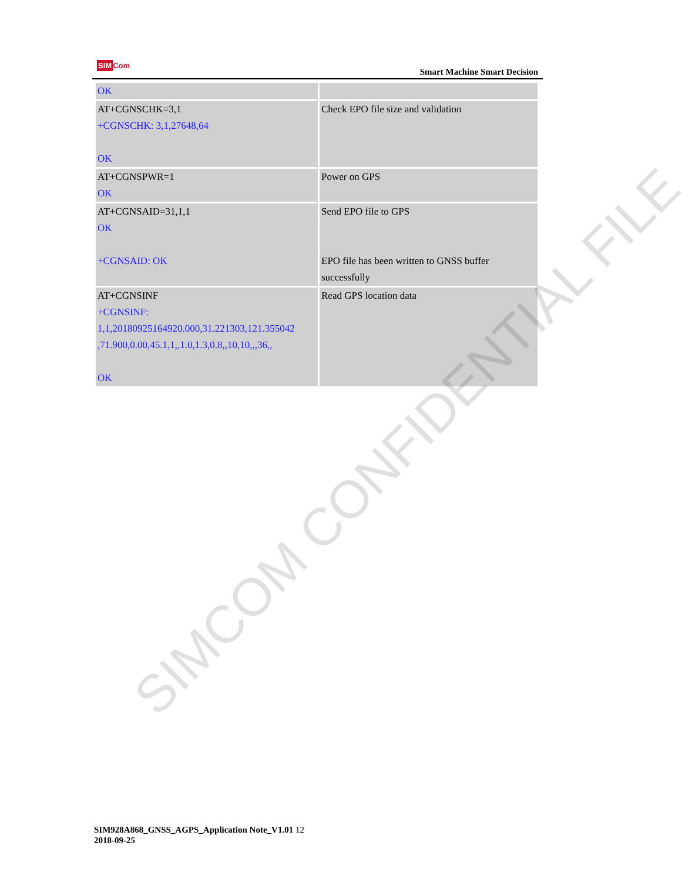SIMCom
Smart Machine Smart Decision
| OK | |
| AT+CGNSCHK=3,1 +CGNSCHK: 3,1,27648,64 OK | Check EPO file size and validation |
| AT+CGNSPWR=1 OK | Power on GPS |
| AT+CGNSAID=31,1,1 OK +CGNSAID: OK | Send EPO file to GPS EPO file has been written to GNSS buffer successfully |
| AT+CGNSINF +CGNSINF: 1,1,20180925164920.000,31.221303,121.355042 ,71.900,0.00,45.1,1,,1.0,1.3,0.8,,10,10,,,36,, OK | Read GPS location data |
SIMCOM CONFIDENTIAL FILE
SIM928A868_GNSS_AGPS_Application Note_V1.01 12
2018-09-25